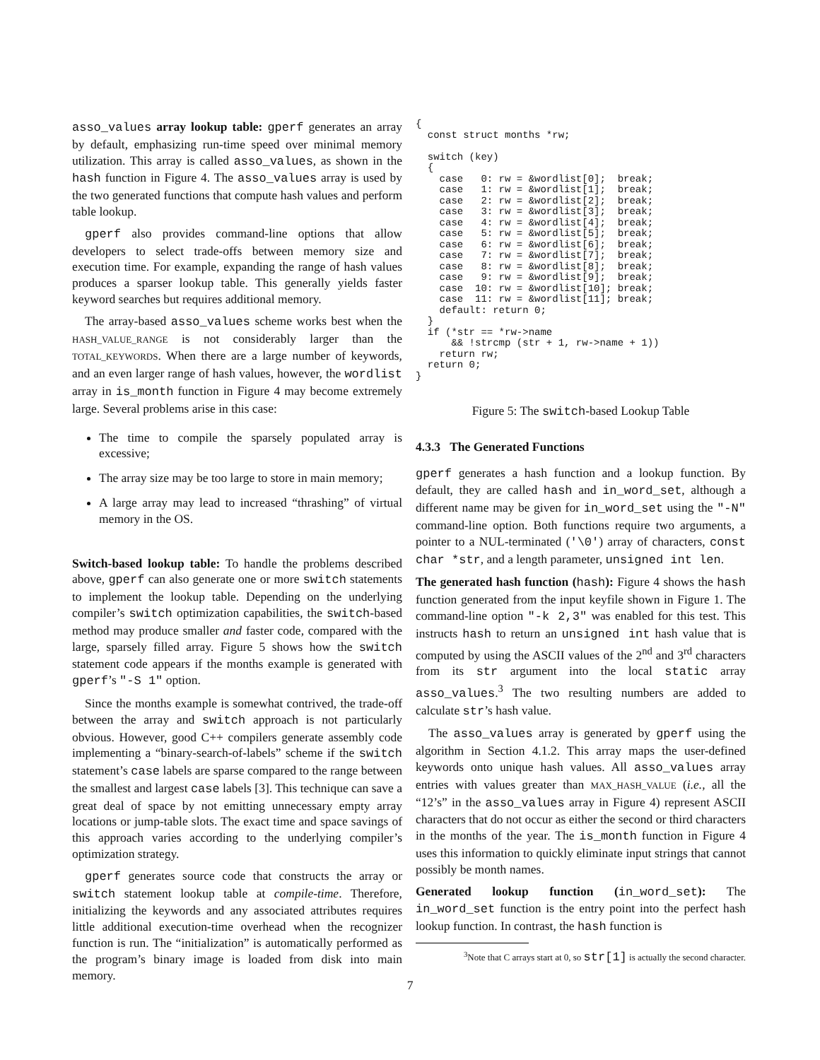asso_values array lookup table: gperf generates an array by default, emphasizing run-time speed over minimal memory utilization. This array is called asso_values, as shown in the hash function in Figure 4. The asso_values array is used by the two generated functions that compute hash values and perform table lookup.
gperf also provides command-line options that allow developers to select trade-offs between memory size and execution time. For example, expanding the range of hash values produces a sparser lookup table. This generally yields faster keyword searches but requires additional memory.
The array-based asso_values scheme works best when the HASH_VALUE_RANGE is not considerably larger than the TOTAL_KEYWORDS. When there are a large number of keywords, and an even larger range of hash values, however, the wordlist array in is_month function in Figure 4 may become extremely large. Several problems arise in this case:
The time to compile the sparsely populated array is excessive;
The array size may be too large to store in main memory;
A large array may lead to increased “thrashing” of virtual memory in the OS.
Switch-based lookup table: To handle the problems described above, gperf can also generate one or more switch statements to implement the lookup table. Depending on the underlying compiler’s switch optimization capabilities, the switch-based method may produce smaller and faster code, compared with the large, sparsely filled array. Figure 5 shows how the switch statement code appears if the months example is generated with gperf’s "-S 1" option.
Since the months example is somewhat contrived, the trade-off between the array and switch approach is not particularly obvious. However, good C++ compilers generate assembly code implementing a “binary-search-of-labels” scheme if the switch statement’s case labels are sparse compared to the range between the smallest and largest case labels [3]. This technique can save a great deal of space by not emitting unnecessary empty array locations or jump-table slots. The exact time and space savings of this approach varies according to the underlying compiler’s optimization strategy.
gperf generates source code that constructs the array or switch statement lookup table at compile-time. Therefore, initializing the keywords and any associated attributes requires little additional execution-time overhead when the recognizer function is run. The “initialization” is automatically performed as the program’s binary image is loaded from disk into main memory.
{
  const struct months *rw;

  switch (key)
  {
    case   0: rw = &wordlist[0];  break;
    case   1: rw = &wordlist[1];  break;
    case   2: rw = &wordlist[2];  break;
    case   3: rw = &wordlist[3];  break;
    case   4: rw = &wordlist[4];  break;
    case   5: rw = &wordlist[5];  break;
    case   6: rw = &wordlist[6];  break;
    case   7: rw = &wordlist[7];  break;
    case   8: rw = &wordlist[8];  break;
    case   9: rw = &wordlist[9];  break;
    case  10: rw = &wordlist[10]; break;
    case  11: rw = &wordlist[11]; break;
    default: return 0;
  }
  if (*str == *rw->name
      && !strcmp (str + 1, rw->name + 1))
    return rw;
  return 0;
}
Figure 5: The switch-based Lookup Table
4.3.3 The Generated Functions
gperf generates a hash function and a lookup function. By default, they are called hash and in_word_set, although a different name may be given for in_word_set using the "-N" command-line option. Both functions require two arguments, a pointer to a NUL-terminated ('\0') array of characters, const char *str, and a length parameter, unsigned int len.
The generated hash function (hash): Figure 4 shows the hash function generated from the input keyfile shown in Figure 1. The command-line option "-k 2,3" was enabled for this test. This instructs hash to return an unsigned int hash value that is computed by using the ASCII values of the 2<sup>nd</sup> and 3<sup>rd</sup> characters from its str argument into the local static array asso_values.<sup>3</sup> The two resulting numbers are added to calculate str’s hash value.
The asso_values array is generated by gperf using the algorithm in Section 4.1.2. This array maps the user-defined keywords onto unique hash values. All asso_values array entries with values greater than MAX_HASH_VALUE (i.e., all the “12’s” in the asso_values array in Figure 4) represent ASCII characters that do not occur as either the second or third characters in the months of the year. The is_month function in Figure 4 uses this information to quickly eliminate input strings that cannot possibly be month names.
Generated lookup function (in_word_set): The in_word_set function is the entry point into the perfect hash lookup function. In contrast, the hash function is
<sup>3</sup> Note that C arrays start at 0, so str[1] is actually the second character.
7